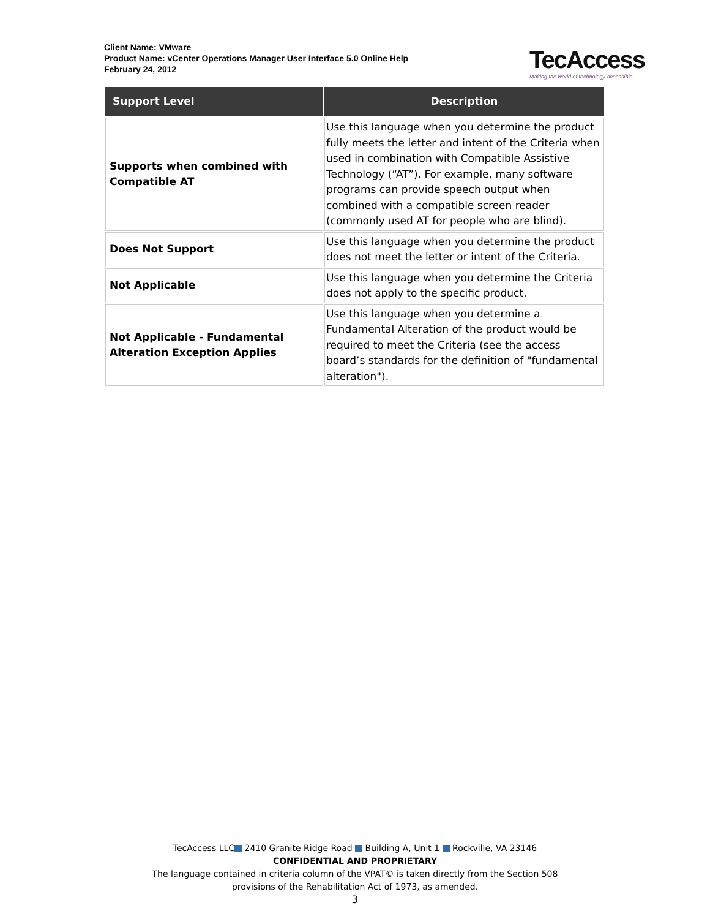Client Name: VMware
Product Name: vCenter Operations Manager User Interface 5.0 Online Help
February 24, 2012
TecAccess
Making the world of technology accessible
| Support Level | Description |
| --- | --- |
| Supports when combined with Compatible AT | Use this language when you determine the product fully meets the letter and intent of the Criteria when used in combination with Compatible Assistive Technology (“AT”). For example, many software programs can provide speech output when combined with a compatible screen reader (commonly used AT for people who are blind). |
| Does Not Support | Use this language when you determine the product does not meet the letter or intent of the Criteria. |
| Not Applicable | Use this language when you determine the Criteria does not apply to the specific product. |
| Not Applicable - Fundamental Alteration Exception Applies | Use this language when you determine a Fundamental Alteration of the product would be required to meet the Criteria (see the access board’s standards for the definition of "fundamental alteration"). |
TecAccess LLC 2410 Granite Ridge Road Building A, Unit 1 Rockville, VA 23146
CONFIDENTIAL AND PROPRIETARY
The language contained in criteria column of the VPAT© is taken directly from the Section 508
provisions of the Rehabilitation Act of 1973, as amended.
3